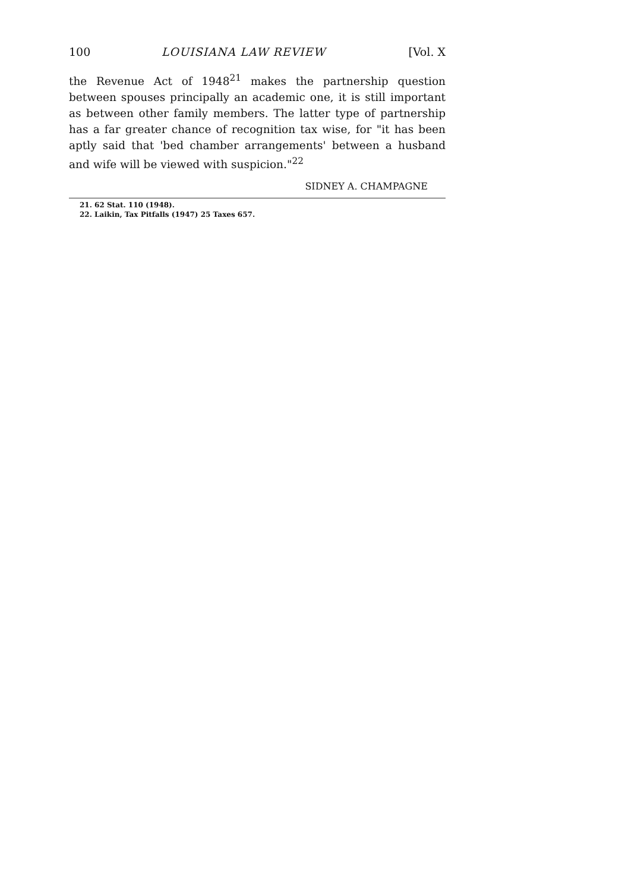100 LOUISIANA LAW REVIEW [Vol. X
the Revenue Act of 1948<sup>21</sup> makes the partnership question between spouses principally an academic one, it is still important as between other family members. The latter type of partnership has a far greater chance of recognition tax wise, for "it has been aptly said that 'bed chamber arrangements' between a husband and wife will be viewed with suspicion."<sup>22</sup>
SIDNEY A. CHAMPAGNE
21. 62 Stat. 110 (1948).
22. Laikin, Tax Pitfalls (1947) 25 Taxes 657.